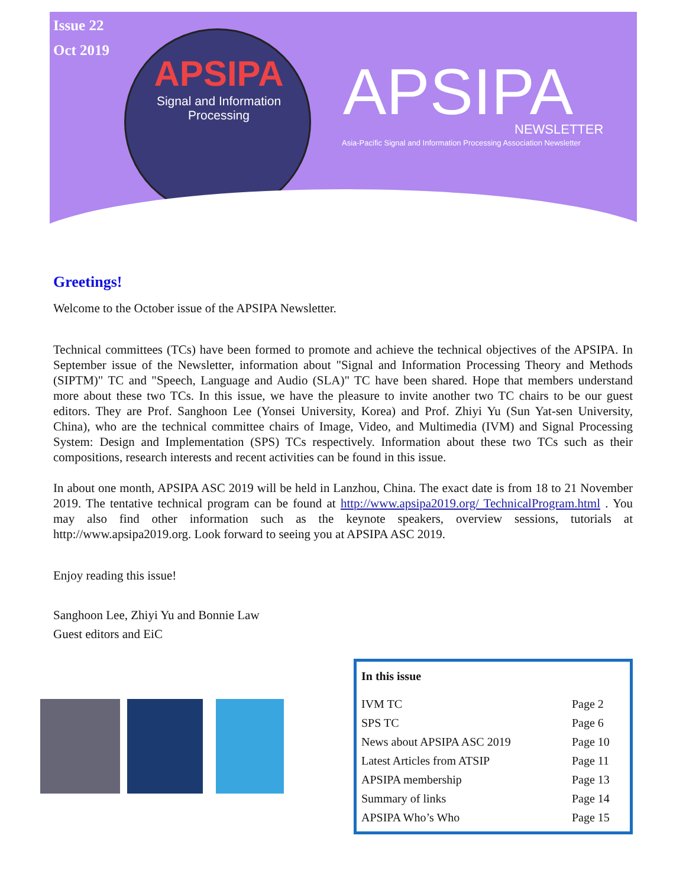Issue 22
Oct 2019
APSIPA
Signal and Information
Processing
APSIPA NEWSLETTER
Asia-Pacific Signal and Information Processing Association Newsletter
Greetings!
Welcome to the October issue of the APSIPA Newsletter.
Technical committees (TCs) have been formed to promote and achieve the technical objectives of the APSIPA. In September issue of the Newsletter, information about "Signal and Information Processing Theory and Methods (SIPTM)" TC and "Speech, Language and Audio (SLA)" TC have been shared. Hope that members understand more about these two TCs. In this issue, we have the pleasure to invite another two TC chairs to be our guest editors. They are Prof. Sanghoon Lee (Yonsei University, Korea) and Prof. Zhiyi Yu (Sun Yat-sen University, China), who are the technical committee chairs of Image, Video, and Multimedia (IVM) and Signal Processing System: Design and Implementation (SPS) TCs respectively. Information about these two TCs such as their compositions, research interests and recent activities can be found in this issue.
In about one month, APSIPA ASC 2019 will be held in Lanzhou, China. The exact date is from 18 to 21 November 2019. The tentative technical program can be found at http://www.apsipa2019.org/ TechnicalProgram.html . You may also find other information such as the keynote speakers, overview sessions, tutorials at http://www.apsipa2019.org. Look forward to seeing you at APSIPA ASC 2019.
Enjoy reading this issue!
Sanghoon Lee, Zhiyi Yu and Bonnie Law
Guest editors and EiC
| In this issue | |
| --- | --- |
| IVM TC | Page 2 |
| SPS TC | Page 6 |
| News about APSIPA ASC 2019 | Page 10 |
| Latest Articles from ATSIP | Page 11 |
| APSIPA membership | Page 13 |
| Summary of links | Page 14 |
| APSIPA Who’s Who | Page 15 |